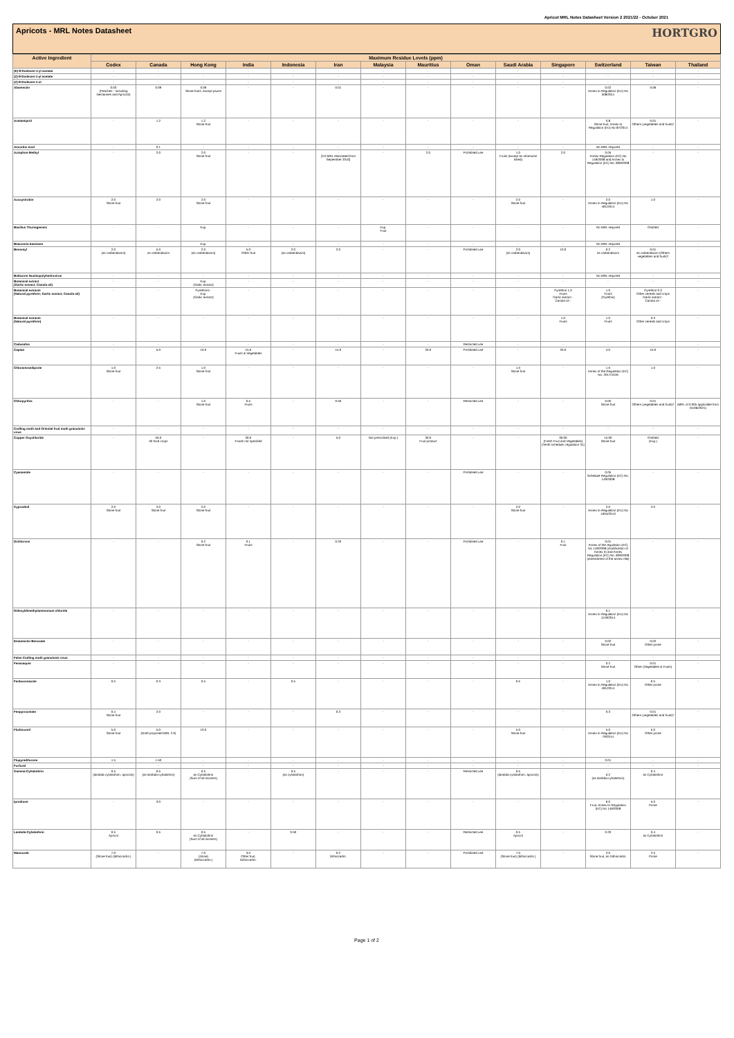Apricot MRL Notes Datasheet Version 2 2021/22 - October 2021
Apricots - MRL Notes Datasheet HORTGRO
| Active Ingredient | Maximum Residue Levels (ppm) | | | | | | | | | | | | | |
| --- | --- | --- | --- | --- | --- | --- | --- | --- | --- | --- | --- | --- | --- | --- |
| | Codex | Canada | Hong Kong | India | Indonesia | Iran | Malaysia | Mauritius | Oman | Saudi Arabia | Singapore | Switzerland | Taiwan | Thailand |
| (E)-8-Dodecen-1-yl acetate | - | - | - | - | - | - | - | - | - | - | - | - | - | - |
| (Z)-8-Dodecen-1-yl acetate | - | - | - | - | - | - | - | - | - | - | - | - | - | - |
| (Z)-8-Dodecen-1-ol | - | - | - | - | - | - | - | - | - | - | - | - | - | - |
| Abamectin | 0.03 (Peaches - Including Nectarines and Apricots) | 0.09 | 0.09 Stone fruits, except plums | - | - | 0.01 | - | - | - | - | - | 0.02 Annex to Regulation (EU) No 508/2011 | 0.06 | - |
| Acetamiprid | - | 1.2 | 1.2 Stone fruit | - | - | - | - | - | - | - | - | 0.8 Stone fruit, Annex to Regulation (EU) No 87/2014 | 0.01 Others (vegetables and fruits)* | - |
| Ascorbic Acid | - | 0.1 | - | - | - | - | - | - | - | - | - | No MRL required | - | - |
| Azinphos-Methyl | - | 2.0 | 2.0 Stone fruit | - | - | - [3.0 MRL eliminated from September 2010] | - | 2.0 | Prohibited use | 1.0 Fruits (except as otherwise listed) | 2.0 | 0.05 Annex Regulation (EC) No 149/2008 and Annex to Regulation (EC) No. 839/2008 | - | - |
| Azoxystrobin | 2.0 Stone fruit | 2.0 | 2.0 Stone fruit | - | - | - | - | - | - | 2.0 Stone fruit | - | 2.0 Annex to Regulation (EU) No 491/2014 | 1.0 | - |
| Bacillus Thuringiensis | - | - | Exp. | - | - | - | Exp. Fruit | - | - | - | - | No MRL required | Omitted | - |
| Beauveria bassiana | - | - | Exp. | - | - | - | - | - | - | - | - | No MRL required | - | - |
| Benomyl | 2.0 (as carbendazim) | 5.0 as carbendazim | 2.0 (as carbendazim) | 5.0 Other fruit | 2.0 (as carbendazim) | 2.0 | - | - | Prohibited use | 2.0 (as carbendazim) | 10.0 | 0.2 as carbendazim | 0.01 as carbendazim (Others vegetables and fruits)* | - |
| Bollworm Nucleopolyhedrovirus | - | - | - | - | - | - | - | - | - | - | - | No MRL required | - | - |
| Botanical extract (Garlic extract; Canola oil) | - | - | Exp. (Garlic extract) | - | - | - | - | - | - | - | - | - | - | - |
| Botanical extracts (Natural pyrethrin; Garlic extract; Canola oil) | - | - | Pyrethrins - Exp. (Garlic extract) | - | - | - | - | - | - | - | Pyrethrin 1.0 Fruits Garlic extract - Canola oil - | 1.0 Fruits (Pyrethin) | Pyrethrin 0.3 Other cereals and crops Garlic extract - Canola oil - | - |
| Botanical extracts (Natural pyrethrin) | - | - | - | - | - | - | - | - | - | - | 1.0 Fruits | 1.0 Fruits | 0.3 Other cereals and crops | - |
| Cadusafos | - | - | - | - | - | - | - | - | Restricted use | - | - | - | - | - |
| Captan | - | 5.0 | 10.0 | 15.0 Fruits & Vegetables | - | 15.0 | - | 20.0 | Prohibited use | - | 20.0 | 4.0 | 10.0 | - |
| Chlorantraniliprole | 1.0 Stone fruit | 2.5 | 1.0 Stone fruit | - | - | - | - | - | - | 1.0 Stone fruit | - | 1.0 Annex of the Regulation (EC) No. 2017/1016 | 1.0 | - |
| Chlorpyrifos | - | - | 1.0 Stone fruit | 0.5 Fruits | - | 0.50 | - | - | Restricted use | - | - | 0.05 Stone fruit | 0.01 Others (vegetables and fruits)* | - (MRL of 0.005 applicable from 01/06/2021) |
| Codling moth and Oriental fruit moth granulosis virus | - | - | - | - | - | - | - | - | - | - | - | - | - | - |
| Copper Oxychloride | - | 50.0 All food crops | - | 30.0 Foods not specified | - | 5.0 | Not prescribed (Exp.) | 30.0 Fruit product | - | - | 30.00 (Fresh Fruit and Vegetables) (Tenth schedule, regulation 31) | 15.00 Stone fruit | Omitted (Exp.) | - |
| Cyanamide | - | - | - | - | - | - | - | - | Prohibited use | - | - | 0.05 Schedule Regulation (EC) No. 149/2008 | - | - |
| Cyprodinil | 2.0 Stone fruit | 2.0 Stone fruit | 2.0 Stone fruit | - | - | - | - | - | - | 2.0 Stone fruit | - | 2.0 Annex to Regulation (EU) No 1004/2013 | 2.0 | - |
| Dichlorvos | - | - | 0.2 Stone fruit | 0.1 Fruits | - | 0.20 | - | - | Prohibited use | - | 0.1 Fruit | 0.01 Annex of the regulation (EC) No 149/2008 (modification of Annex II) and Annex Regulation (EC) No. 839/2008 (amendment of the annex IIIB) | - | - |
| Didecyldimethylammonium chloride | - | - | - | - | - | - | - | - | - | - | - | 0.1 Annex to Regulation (EU) No 1119/2014 | - | - |
| Emamectin Benzoate | - | - | - | - | - | - | - | - | - | - | - | 0.02 Stone fruit | 0.02 Other pome | - |
| False Codling moth granulosis virus | - | - | - | - | - | - | - | - | - | - | - | - | - | - |
| Fenazaquin | - | - | - | - | - | - | - | - | - | - | - | 0.2 Stone fruit | 0.01 Other (Vegetables & Fruits) | - |
| Fenbuconazole | 0.5 | 0.3 | 0.5 | - | 0.5 | - | - | - | - | 0.5 | - | 1.0 Annex to Regulation (EU) No 491/2014 | 0.5 Other pome | - |
| Fenpyroximate | 0.4 Stone fruit | 2.0 | - | - | - | 0.3 | - | - | - | - | - | 0.3 | 0.01 Others (vegetables and fruits)* | - |
| Fludioxonil | 5.0 Stone fruit | 5.0 (Draft proposed MRL 2.0) | 10.0 | - | - | - | - | - | - | 5.0 Stone fruit | - | 5.0 Annex to Regulation (EU) No 79/2014 | 5.0 Other pome | - |
| Flupyradifurone | 1.5 | 1.50 | - | - | - | - | - | - | - | - | - | 0.01 | - | - |
| Furfural | - | - | - | - | - | - | - | - | - | - | - | - | - | - |
| Gamma-Cyhalothrin | 0.5 (lambda-cyhalothrin, apricots) | 0.5 (as lambda-cyhalothrin) | 0.5 as Cyhalothrin (Sum of all isomers) | - | 0.5 (as cyhalothrin) | - | - | - | Restricted use | 0.5 (lambda-cyhalothrin, apricots) | - | - 0.2 (as lambda-cyhalothrin) | 0.4 as Cyhalothrin | - |
| Iprodione | - | 3.0 | - | - | - | - | - | - | - | - | - | 6.0 Fruit, Annex to Regulation (EC) No 149/2008 | 5.0 Pome | - |
| Lambda-Cyhalothrin | 0.5 Apricot | 0.5 | 0.5 as Cyhalothrin (Sum of all isomers) | - | 0.50 | - | - | - | Restricted use | 0.5 Apricot | - | 0.20 | 0.4 as Cyhalothrin | - |
| Mancozeb | 7.0 (Stone fruit) (dithiocarbs.) | - | 7.0 (stone) (Dithiocarbs.) | 3.0 Other fruit, Dithiocarbs. | - | 0.2 Dithiocarbs. | - | - | Prohibited use | 7.0 (Stone fruit) (dithiocarbs.) | - | 2.0 Stone fruit, as Dithiocarbs. | 2.5 Pome | - |
Page 1 of 2